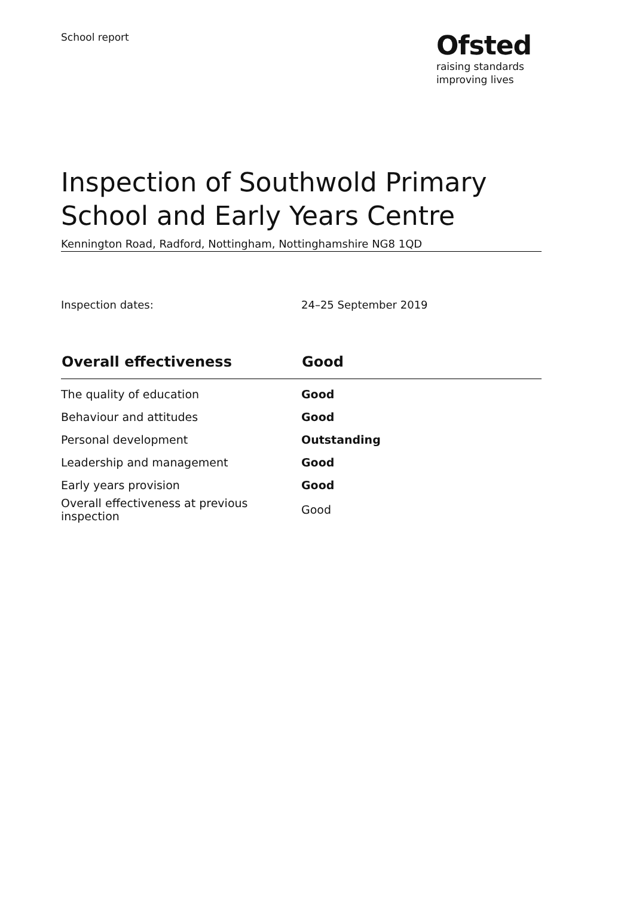School report
Ofsted
raising standards
improving lives
Inspection of Southwold Primary
School and Early Years Centre
Kennington Road, Radford, Nottingham, Nottinghamshire NG8 1QD
Inspection dates: 24–25 September 2019
| Overall effectiveness | Good |
| --- | --- |
| The quality of education | Good |
| Behaviour and attitudes | Good |
| Personal development | Outstanding |
| Leadership and management | Good |
| Early years provision | Good |
| Overall effectiveness at previous inspection | Good |